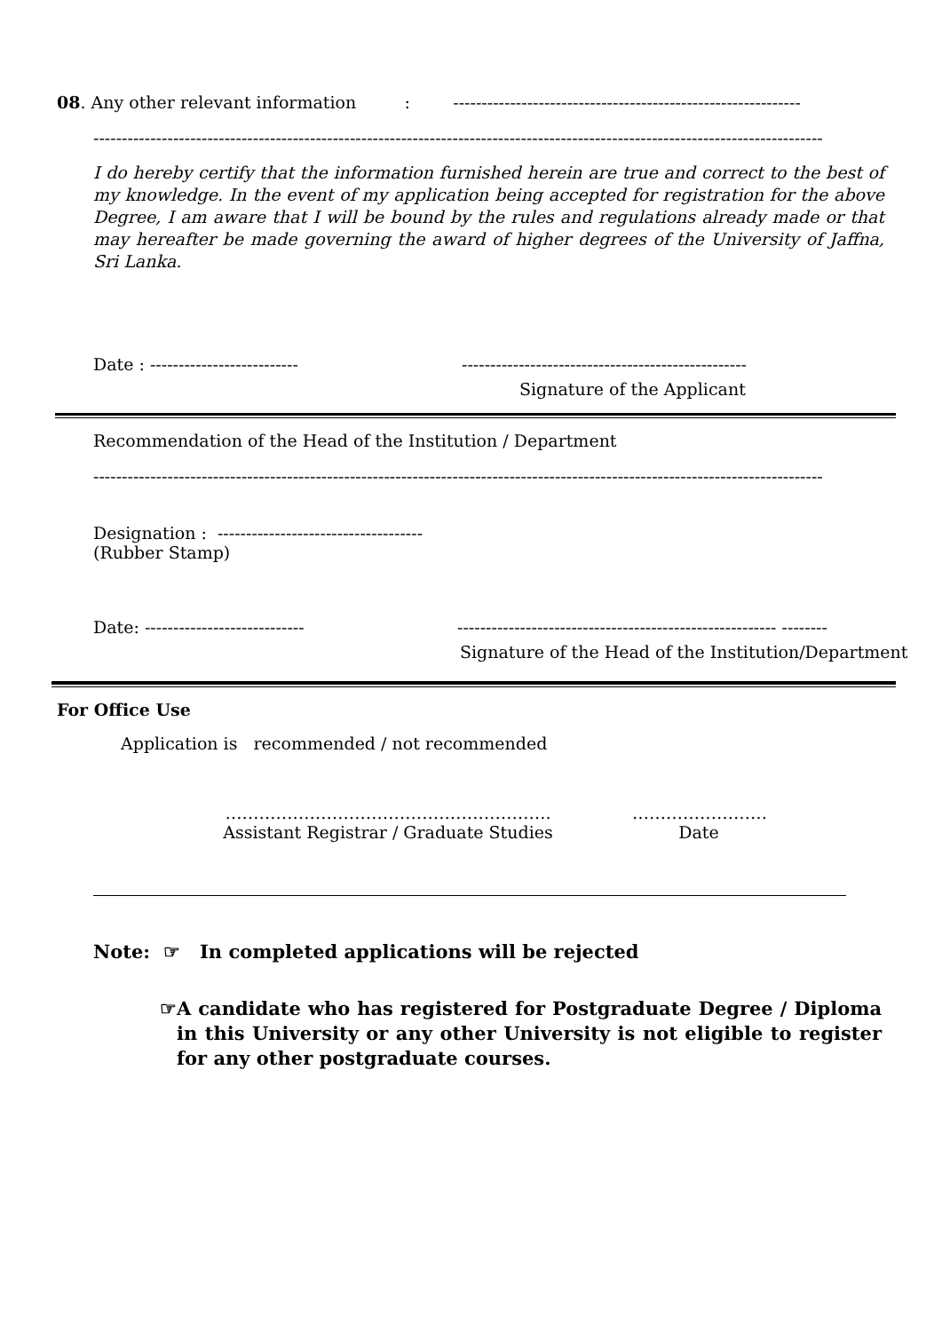08. Any other relevant information : -------------------------------------------------------------
--------------------------------------------------------------------------------------------------------------------------------
I do hereby certify that the information furnished herein are true and correct to the best of my knowledge. In the event of my application being accepted for registration for the above Degree, I am aware that I will be bound by the rules and regulations already made or that may hereafter be made governing the award of higher degrees of the University of Jaffna, Sri Lanka.
Date : -------------------------- --------------------------------------------------
Signature of the Applicant
Recommendation of the Head of the Institution / Department
--------------------------------------------------------------------------------------------------------------------------------
Designation : ------------------------------------
(Rubber Stamp)
Date: ---------------------------- -------------------------------------------------------- --------
Signature of the Head of the Institution/Department
For Office Use
Application is recommended / not recommended
………………………………………………….
Assistant Registrar / Graduate Studies ……………………
Date
Note: ☞ In completed applications will be rejected
☞ A candidate who has registered for Postgraduate Degree / Diploma in this University or any other University is not eligible to register for any other postgraduate courses.